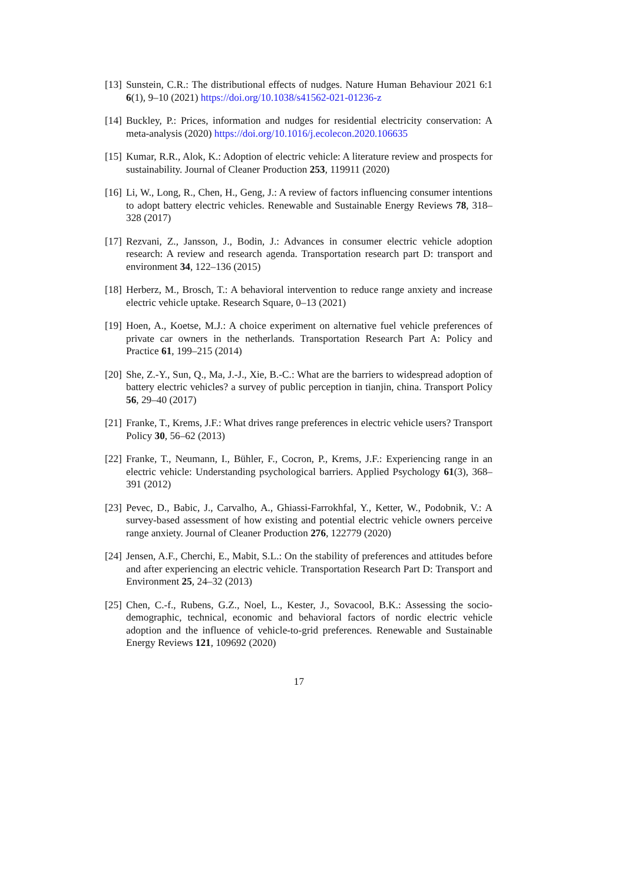[13] Sunstein, C.R.: The distributional effects of nudges. Nature Human Behaviour 2021 6:1 6(1), 9–10 (2021) https://doi.org/10.1038/s41562-021-01236-z
[14] Buckley, P.: Prices, information and nudges for residential electricity conservation: A meta-analysis (2020) https://doi.org/10.1016/j.ecolecon.2020.106635
[15] Kumar, R.R., Alok, K.: Adoption of electric vehicle: A literature review and prospects for sustainability. Journal of Cleaner Production 253, 119911 (2020)
[16] Li, W., Long, R., Chen, H., Geng, J.: A review of factors influencing consumer intentions to adopt battery electric vehicles. Renewable and Sustainable Energy Reviews 78, 318–328 (2017)
[17] Rezvani, Z., Jansson, J., Bodin, J.: Advances in consumer electric vehicle adoption research: A review and research agenda. Transportation research part D: transport and environment 34, 122–136 (2015)
[18] Herberz, M., Brosch, T.: A behavioral intervention to reduce range anxiety and increase electric vehicle uptake. Research Square, 0–13 (2021)
[19] Hoen, A., Koetse, M.J.: A choice experiment on alternative fuel vehicle preferences of private car owners in the netherlands. Transportation Research Part A: Policy and Practice 61, 199–215 (2014)
[20] She, Z.-Y., Sun, Q., Ma, J.-J., Xie, B.-C.: What are the barriers to widespread adoption of battery electric vehicles? a survey of public perception in tianjin, china. Transport Policy 56, 29–40 (2017)
[21] Franke, T., Krems, J.F.: What drives range preferences in electric vehicle users? Transport Policy 30, 56–62 (2013)
[22] Franke, T., Neumann, I., Bühler, F., Cocron, P., Krems, J.F.: Experiencing range in an electric vehicle: Understanding psychological barriers. Applied Psychology 61(3), 368–391 (2012)
[23] Pevec, D., Babic, J., Carvalho, A., Ghiassi-Farrokhfal, Y., Ketter, W., Podobnik, V.: A survey-based assessment of how existing and potential electric vehicle owners perceive range anxiety. Journal of Cleaner Production 276, 122779 (2020)
[24] Jensen, A.F., Cherchi, E., Mabit, S.L.: On the stability of preferences and attitudes before and after experiencing an electric vehicle. Transportation Research Part D: Transport and Environment 25, 24–32 (2013)
[25] Chen, C.-f., Rubens, G.Z., Noel, L., Kester, J., Sovacool, B.K.: Assessing the socio-demographic, technical, economic and behavioral factors of nordic electric vehicle adoption and the influence of vehicle-to-grid preferences. Renewable and Sustainable Energy Reviews 121, 109692 (2020)
17